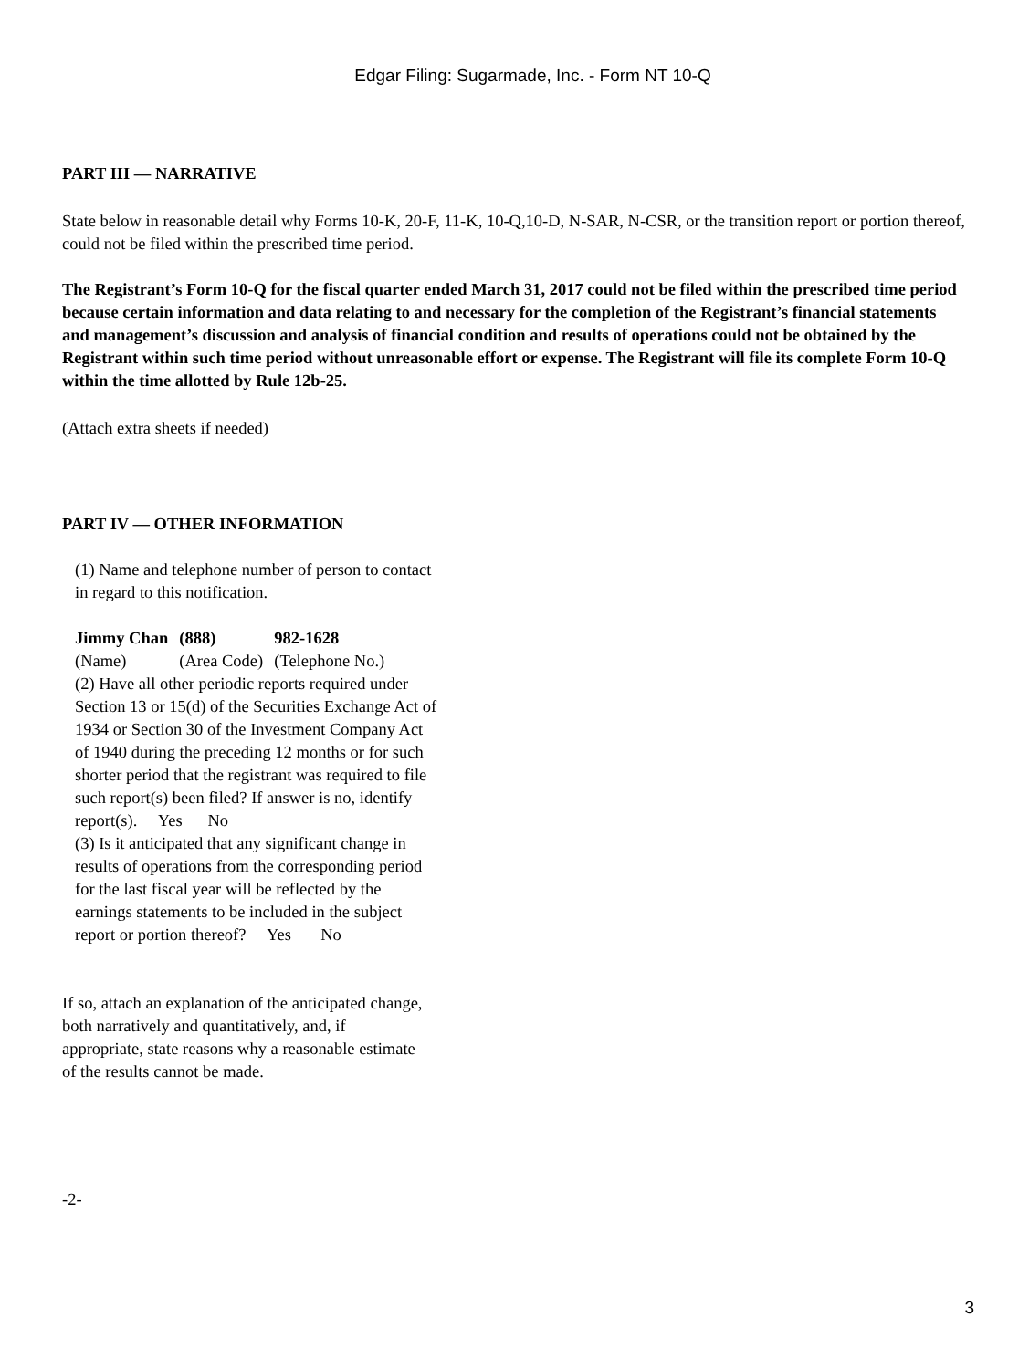Edgar Filing: Sugarmade, Inc. - Form NT 10-Q
PART III — NARRATIVE
State below in reasonable detail why Forms 10-K, 20-F, 11-K, 10-Q,10-D, N-SAR, N-CSR, or the transition report or portion thereof, could not be filed within the prescribed time period.
The Registrant’s Form 10-Q for the fiscal quarter ended March 31, 2017 could not be filed within the prescribed time period because certain information and data relating to and necessary for the completion of the Registrant’s financial statements and management’s discussion and analysis of financial condition and results of operations could not be obtained by the Registrant within such time period without unreasonable effort or expense. The Registrant will file its complete Form 10-Q within the time allotted by Rule 12b-25.
(Attach extra sheets if needed)
PART IV — OTHER INFORMATION
(1) Name and telephone number of person to contact in regard to this notification.
| Jimmy Chan | (888) | 982-1628 |
| (Name) | (Area Code) | (Telephone No.) |
(2) Have all other periodic reports required under Section 13 or 15(d) of the Securities Exchange Act of 1934 or Section 30 of the Investment Company Act of 1940 during the preceding 12 months or for such shorter period that the registrant was required to file such report(s) been filed? If answer is no, identify report(s). Yes No
(3) Is it anticipated that any significant change in results of operations from the corresponding period for the last fiscal year will be reflected by the earnings statements to be included in the subject report or portion thereof? Yes No
If so, attach an explanation of the anticipated change, both narratively and quantitatively, and, if appropriate, state reasons why a reasonable estimate of the results cannot be made.
-2-
3